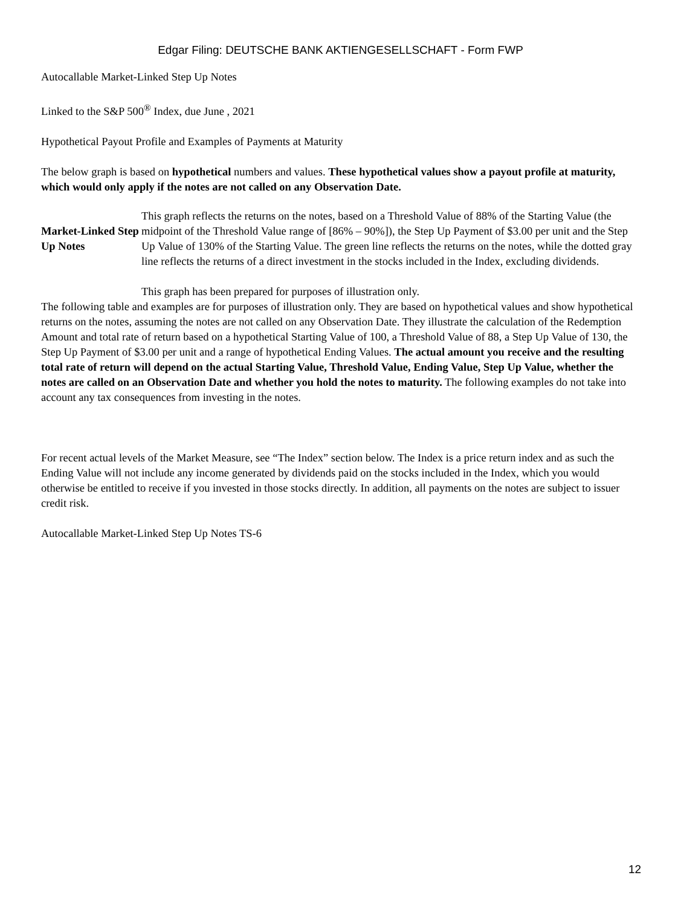Edgar Filing: DEUTSCHE BANK AKTIENGESELLSCHAFT - Form FWP
Autocallable Market-Linked Step Up Notes
Linked to the S&P 500<sup>®</sup> Index, due June , 2021
Hypothetical Payout Profile and Examples of Payments at Maturity
The below graph is based on hypothetical numbers and values. These hypothetical values show a payout profile at maturity, which would only apply if the notes are not called on any Observation Date.
Market-Linked Step Up Notes
This graph reflects the returns on the notes, based on a Threshold Value of 88% of the Starting Value (the midpoint of the Threshold Value range of [86% – 90%]), the Step Up Payment of $3.00 per unit and the Step Up Value of 130% of the Starting Value. The green line reflects the returns on the notes, while the dotted gray line reflects the returns of a direct investment in the stocks included in the Index, excluding dividends.
This graph has been prepared for purposes of illustration only.
The following table and examples are for purposes of illustration only. They are based on hypothetical values and show hypothetical returns on the notes, assuming the notes are not called on any Observation Date. They illustrate the calculation of the Redemption Amount and total rate of return based on a hypothetical Starting Value of 100, a Threshold Value of 88, a Step Up Value of 130, the Step Up Payment of $3.00 per unit and a range of hypothetical Ending Values. The actual amount you receive and the resulting total rate of return will depend on the actual Starting Value, Threshold Value, Ending Value, Step Up Value, whether the notes are called on an Observation Date and whether you hold the notes to maturity. The following examples do not take into account any tax consequences from investing in the notes.
For recent actual levels of the Market Measure, see “The Index” section below. The Index is a price return index and as such the Ending Value will not include any income generated by dividends paid on the stocks included in the Index, which you would otherwise be entitled to receive if you invested in those stocks directly. In addition, all payments on the notes are subject to issuer credit risk.
Autocallable Market-Linked Step Up Notes TS-6
12